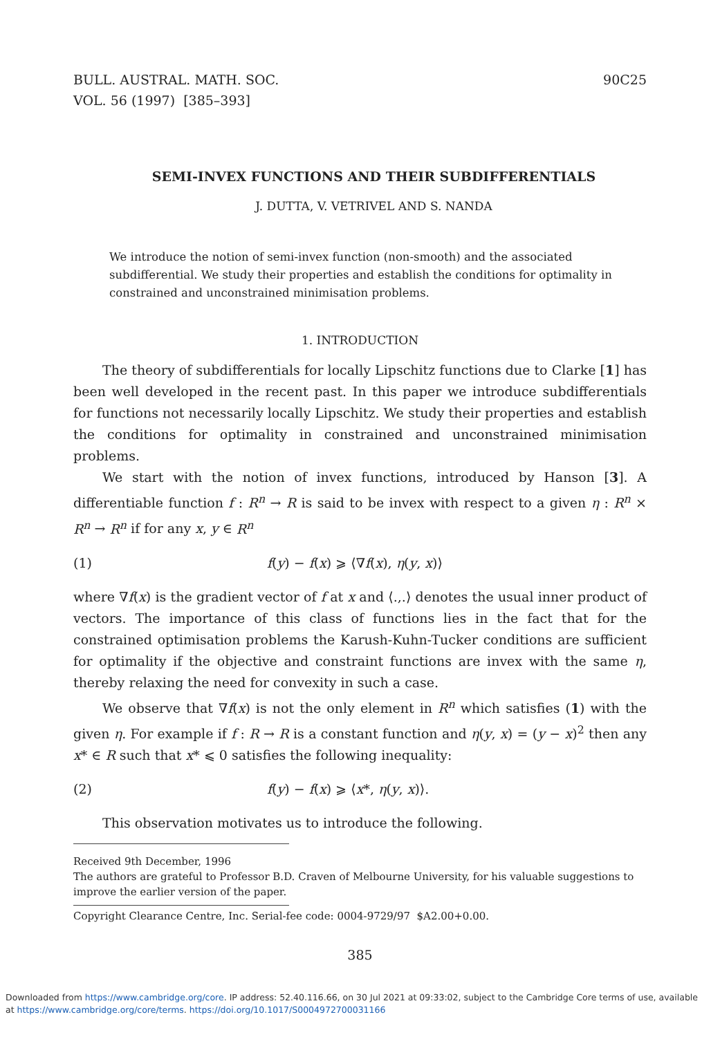BULL. AUSTRAL. MATH. SOC.
VOL. 56 (1997) [385–393]
90C25
SEMI-INVEX FUNCTIONS AND THEIR SUBDIFFERENTIALS
J. DUTTA, V. VETRIVEL AND S. NANDA
We introduce the notion of semi-invex function (non-smooth) and the associated subdifferential. We study their properties and establish the conditions for optimality in constrained and unconstrained minimisation problems.
1. INTRODUCTION
The theory of subdifferentials for locally Lipschitz functions due to Clarke [1] has been well developed in the recent past. In this paper we introduce subdifferentials for functions not necessarily locally Lipschitz. We study their properties and establish the conditions for optimality in constrained and unconstrained minimisation problems.
We start with the notion of invex functions, introduced by Hanson [3]. A differentiable function f : R<sup>n</sup> → R is said to be invex with respect to a given η : R<sup>n</sup> × R<sup>n</sup> → R<sup>n</sup> if for any x, y ∈ R<sup>n</sup>
(1) f(y) − f(x) ⩾ ⟨∇f(x), η(y, x)⟩
where ∇f(x) is the gradient vector of f at x and ⟨.,.⟩ denotes the usual inner product of vectors. The importance of this class of functions lies in the fact that for the constrained optimisation problems the Karush-Kuhn-Tucker conditions are sufficient for optimality if the objective and constraint functions are invex with the same η, thereby relaxing the need for convexity in such a case.
We observe that ∇f(x) is not the only element in R<sup>n</sup> which satisfies (1) with the given η. For example if f : R → R is a constant function and η(y, x) = (y − x)<sup>2</sup> then any x* ∈ R such that x* ⩽ 0 satisfies the following inequality:
(2) f(y) − f(x) ⩾ ⟨x*, η(y, x)⟩.
This observation motivates us to introduce the following.
Received 9th December, 1996
The authors are grateful to Professor B.D. Craven of Melbourne University, for his valuable suggestions to improve the earlier version of the paper.
Copyright Clearance Centre, Inc. Serial-fee code: 0004-9729/97 $A2.00+0.00.
385
Downloaded from https://www.cambridge.org/core. IP address: 52.40.116.66, on 30 Jul 2021 at 09:33:02, subject to the Cambridge Core terms of use, available
at https://www.cambridge.org/core/terms. https://doi.org/10.1017/S0004972700031166